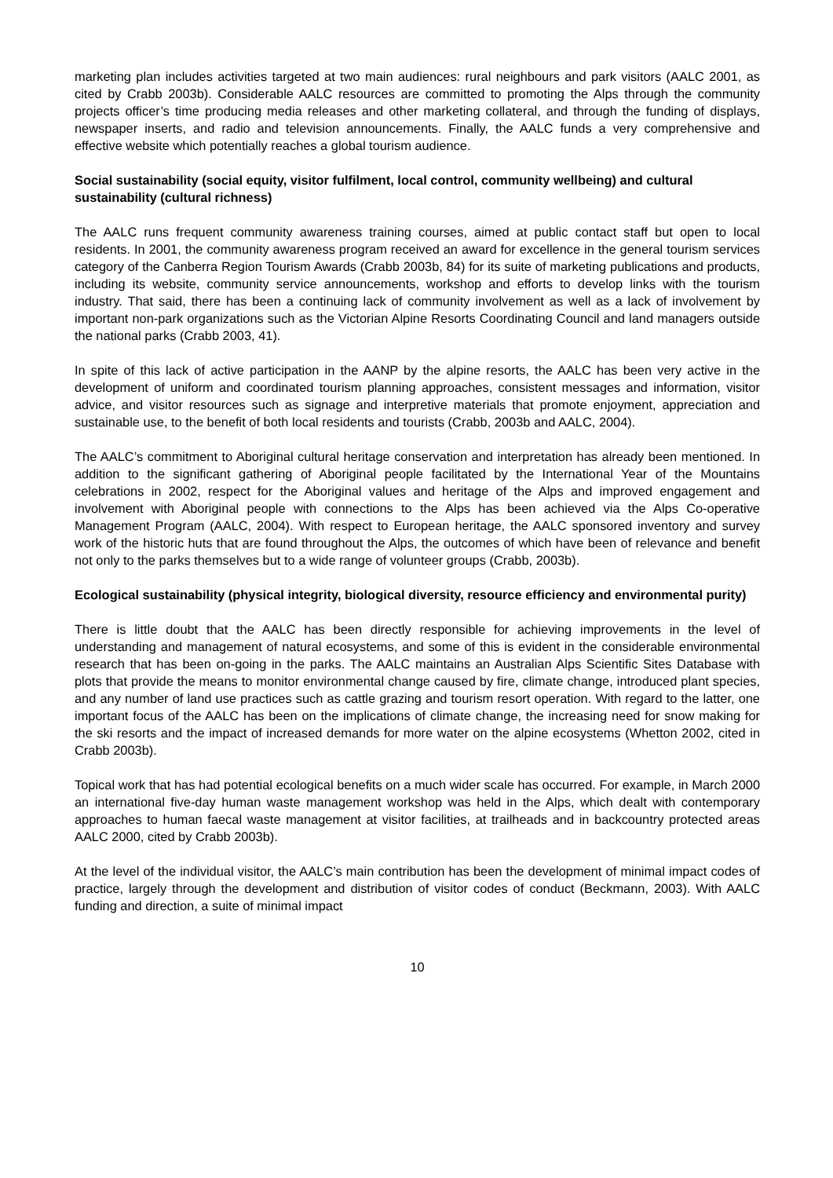marketing plan includes activities targeted at two main audiences: rural neighbours and park visitors (AALC 2001, as cited by Crabb 2003b). Considerable AALC resources are committed to promoting the Alps through the community projects officer’s time producing media releases and other marketing collateral, and through the funding of displays, newspaper inserts, and radio and television announcements. Finally, the AALC funds a very comprehensive and effective website which potentially reaches a global tourism audience.
Social sustainability (social equity, visitor fulfilment, local control, community wellbeing) and cultural sustainability (cultural richness)
The AALC runs frequent community awareness training courses, aimed at public contact staff but open to local residents. In 2001, the community awareness program received an award for excellence in the general tourism services category of the Canberra Region Tourism Awards (Crabb 2003b, 84) for its suite of marketing publications and products, including its website, community service announcements, workshop and efforts to develop links with the tourism industry. That said, there has been a continuing lack of community involvement as well as a lack of involvement by important non-park organizations such as the Victorian Alpine Resorts Coordinating Council and land managers outside the national parks (Crabb 2003, 41).
In spite of this lack of active participation in the AANP by the alpine resorts, the AALC has been very active in the development of uniform and coordinated tourism planning approaches, consistent messages and information, visitor advice, and visitor resources such as signage and interpretive materials that promote enjoyment, appreciation and sustainable use, to the benefit of both local residents and tourists (Crabb, 2003b and AALC, 2004).
The AALC’s commitment to Aboriginal cultural heritage conservation and interpretation has already been mentioned. In addition to the significant gathering of Aboriginal people facilitated by the International Year of the Mountains celebrations in 2002, respect for the Aboriginal values and heritage of the Alps and improved engagement and involvement with Aboriginal people with connections to the Alps has been achieved via the Alps Co-operative Management Program (AALC, 2004). With respect to European heritage, the AALC sponsored inventory and survey work of the historic huts that are found throughout the Alps, the outcomes of which have been of relevance and benefit not only to the parks themselves but to a wide range of volunteer groups (Crabb, 2003b).
Ecological sustainability (physical integrity, biological diversity, resource efficiency and environmental purity)
There is little doubt that the AALC has been directly responsible for achieving improvements in the level of understanding and management of natural ecosystems, and some of this is evident in the considerable environmental research that has been on-going in the parks. The AALC maintains an Australian Alps Scientific Sites Database with plots that provide the means to monitor environmental change caused by fire, climate change, introduced plant species, and any number of land use practices such as cattle grazing and tourism resort operation. With regard to the latter, one important focus of the AALC has been on the implications of climate change, the increasing need for snow making for the ski resorts and the impact of increased demands for more water on the alpine ecosystems (Whetton 2002, cited in Crabb 2003b).
Topical work that has had potential ecological benefits on a much wider scale has occurred. For example, in March 2000 an international five-day human waste management workshop was held in the Alps, which dealt with contemporary approaches to human faecal waste management at visitor facilities, at trailheads and in backcountry protected areas AALC 2000, cited by Crabb 2003b).
At the level of the individual visitor, the AALC’s main contribution has been the development of minimal impact codes of practice, largely through the development and distribution of visitor codes of conduct (Beckmann, 2003). With AALC funding and direction, a suite of minimal impact
10